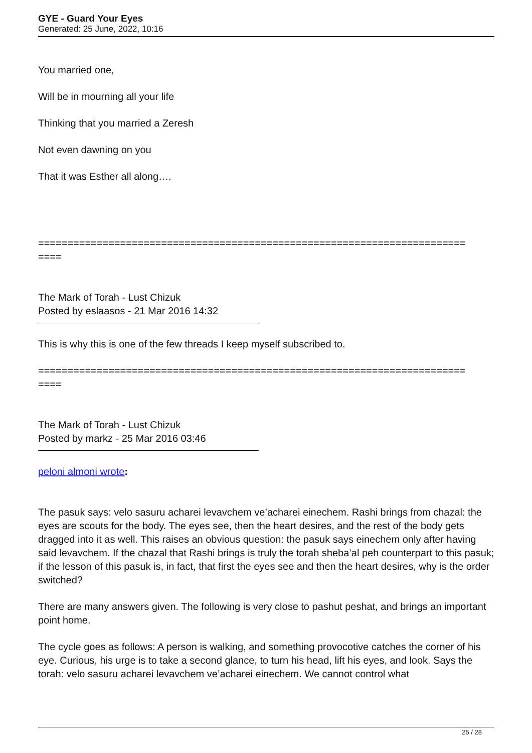GYE - Guard Your Eyes
Generated: 25 June, 2022, 10:16
You married one,
Will be in mourning all your life
Thinking that you married a Zeresh
Not even dawning on you
That it was Esther all along….
=========================================================================
====
The Mark of Torah - Lust Chizuk
Posted by eslaasos - 21 Mar 2016 14:32
This is why this is one of the few threads I keep myself subscribed to.
=========================================================================
====
The Mark of Torah - Lust Chizuk
Posted by markz - 25 Mar 2016 03:46
peloni almoni wrote:
The pasuk says: velo sasuru acharei levavchem ve’acharei einechem. Rashi brings from chazal: the eyes are scouts for the body. The eyes see, then the heart desires, and the rest of the body gets dragged into it as well. This raises an obvious question: the pasuk says einechem only after having said levavchem. If the chazal that Rashi brings is truly the torah sheba’al peh counterpart to this pasuk; if the lesson of this pasuk is, in fact, that first the eyes see and then the heart desires, why is the order switched?
There are many answers given. The following is very close to pashut peshat, and brings an important point home.
The cycle goes as follows: A person is walking, and something provocotive catches the corner of his eye. Curious, his urge is to take a second glance, to turn his head, lift his eyes, and look. Says the torah: velo sasuru acharei levavchem ve’acharei einechem. We cannot control what
25 / 28